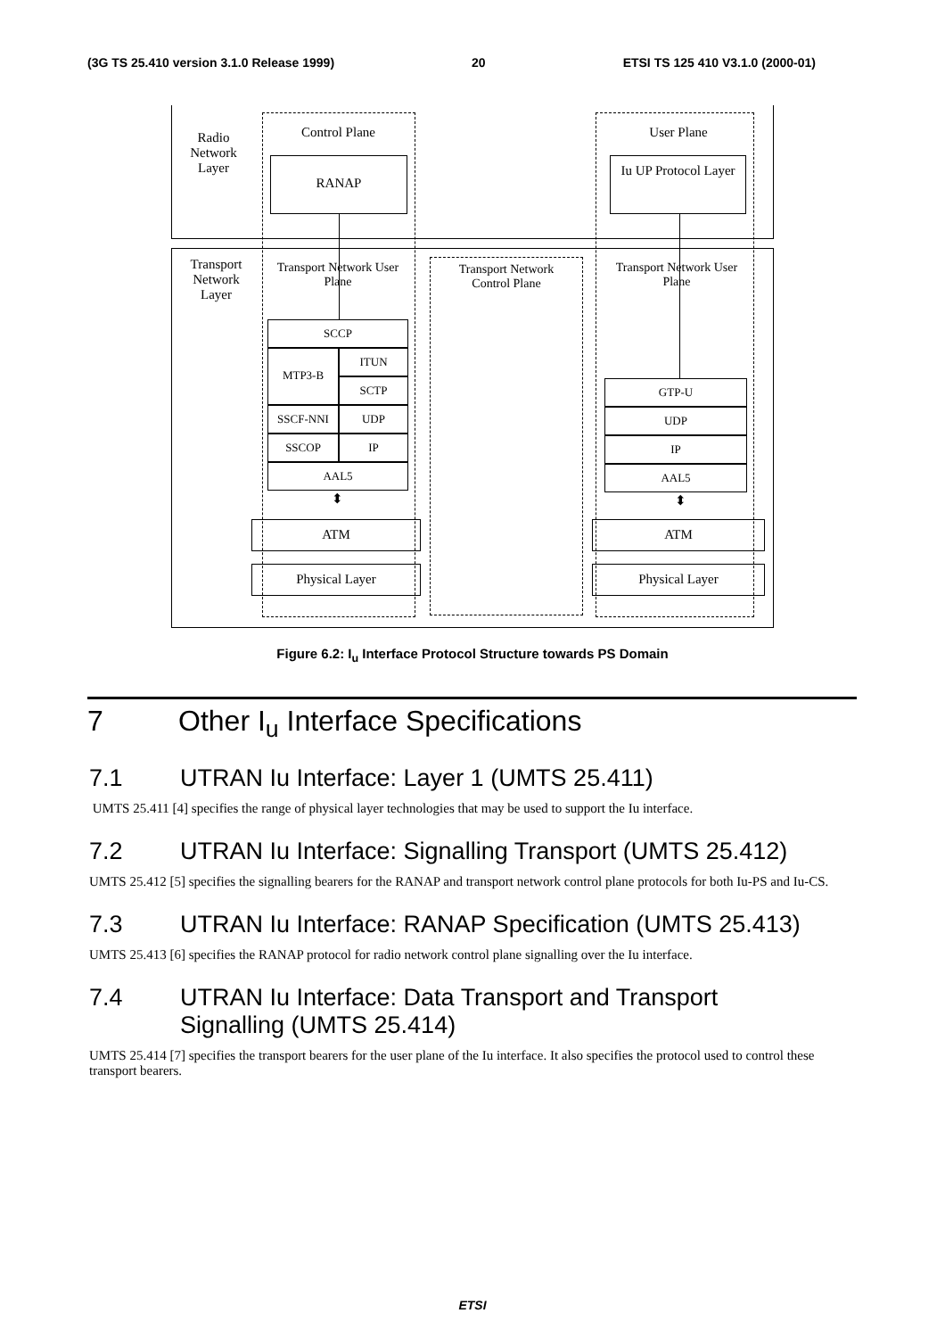(3G TS 25.410 version 3.1.0 Release 1999) 20 ETSI TS 125 410 V3.1.0 (2000-01)
Radio Network Layer
Control Plane User Plane
RANAP
Iu UP Protocol Layer
Transport Network Layer
Transport Network User Plane
Transport Network Control Plane
Transport Network User Plane
SCCP
MTP3-B ITUN
SCTP
SSCF-NNI UDP
SSCOP IP
AAL5
GTP-U
UDP
IP
AAL5
⬍ ⬍
ATM ATM
Physical Layer Physical Layer
Figure 6.2: I<sub>u</sub> Interface Protocol Structure towards PS Domain
7 Other I<sub>u</sub> Interface Specifications
7.1 UTRAN Iu Interface: Layer 1 (UMTS 25.411)
UMTS 25.411 [4] specifies the range of physical layer technologies that may be used to support the Iu interface.
7.2 UTRAN Iu Interface: Signalling Transport (UMTS 25.412)
UMTS 25.412 [5] specifies the signalling bearers for the RANAP and transport network control plane protocols for both Iu-PS and Iu-CS.
7.3 UTRAN Iu Interface: RANAP Specification (UMTS 25.413)
UMTS 25.413 [6] specifies the RANAP protocol for radio network control plane signalling over the Iu interface.
7.4 UTRAN Iu Interface: Data Transport and Transport
Signalling (UMTS 25.414)
UMTS 25.414 [7] specifies the transport bearers for the user plane of the Iu interface. It also specifies the protocol used to control these transport bearers.
ETSI